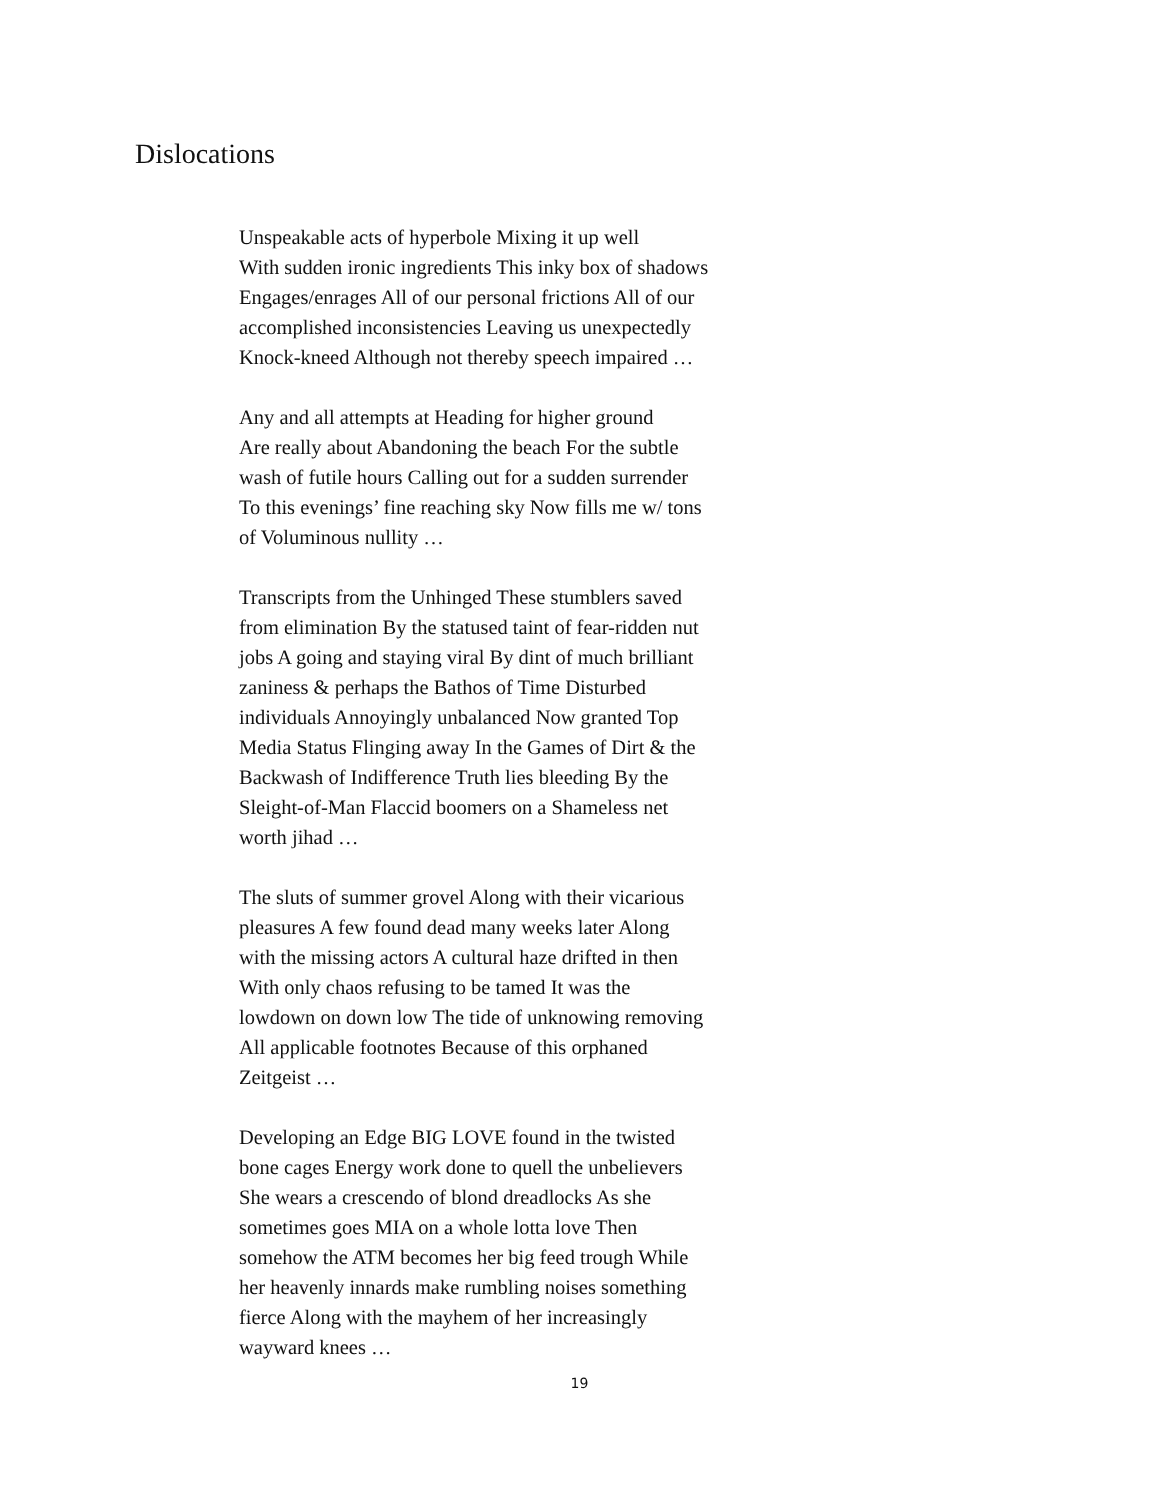Dislocations
Unspeakable acts of hyperbole Mixing it up well
With sudden ironic ingredients This inky box of shadows
Engages/enrages All of our personal frictions All of our
accomplished inconsistencies Leaving us unexpectedly
Knock-kneed Although not thereby speech impaired …
Any and all attempts at Heading for higher ground
Are really about Abandoning the beach For the subtle
wash of futile hours Calling out for a sudden surrender
To this evenings’ fine reaching sky Now fills me w/ tons
of Voluminous nullity …
Transcripts from the Unhinged These stumblers saved
from elimination By the statused taint of fear-ridden nut
jobs A going and staying viral By dint of much brilliant
zaniness & perhaps the Bathos of Time Disturbed
individuals Annoyingly unbalanced Now granted Top
Media Status Flinging away In the Games of Dirt & the
Backwash of Indifference Truth lies bleeding By the
Sleight-of-Man Flaccid boomers on a Shameless net
worth jihad …
The sluts of summer grovel Along with their vicarious
pleasures A few found dead many weeks later Along
with the missing actors A cultural haze drifted in then
With only chaos refusing to be tamed It was the
lowdown on down low The tide of unknowing removing
All applicable footnotes Because of this orphaned
Zeitgeist …
Developing an Edge BIG LOVE found in the twisted
bone cages Energy work done to quell the unbelievers
She wears a crescendo of blond dreadlocks As she
sometimes goes MIA on a whole lotta love Then
somehow the ATM becomes her big feed trough While
her heavenly innards make rumbling noises something
fierce Along with the mayhem of her increasingly
wayward knees …
19